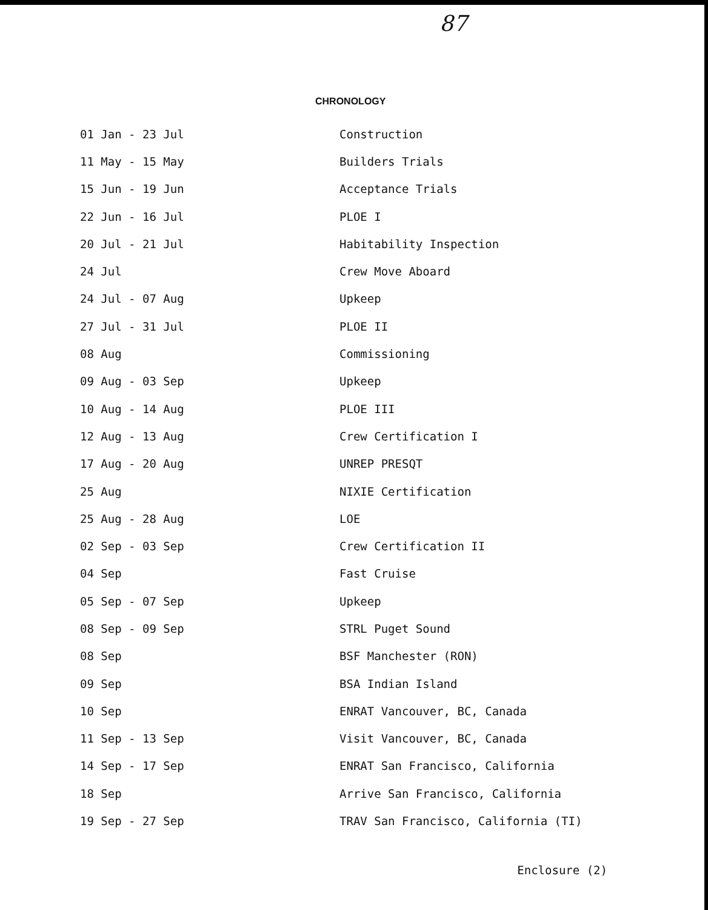87
CHRONOLOGY
| 01 Jan - 23 Jul | Construction |
| 11 May - 15 May | Builders Trials |
| 15 Jun - 19 Jun | Acceptance Trials |
| 22 Jun - 16 Jul | PLOE I |
| 20 Jul - 21 Jul | Habitability Inspection |
| 24 Jul | Crew Move Aboard |
| 24 Jul - 07 Aug | Upkeep |
| 27 Jul - 31 Jul | PLOE II |
| 08 Aug | Commissioning |
| 09 Aug - 03 Sep | Upkeep |
| 10 Aug - 14 Aug | PLOE III |
| 12 Aug - 13 Aug | Crew Certification I |
| 17 Aug - 20 Aug | UNREP PRESQT |
| 25 Aug | NIXIE Certification |
| 25 Aug - 28 Aug | LOE |
| 02 Sep - 03 Sep | Crew Certification II |
| 04 Sep | Fast Cruise |
| 05 Sep - 07 Sep | Upkeep |
| 08 Sep - 09 Sep | STRL Puget Sound |
| 08 Sep | BSF Manchester (RON) |
| 09 Sep | BSA Indian Island |
| 10 Sep | ENRAT Vancouver, BC, Canada |
| 11 Sep - 13 Sep | Visit Vancouver, BC, Canada |
| 14 Sep - 17 Sep | ENRAT San Francisco, California |
| 18 Sep | Arrive San Francisco, California |
| 19 Sep - 27 Sep | TRAV San Francisco, California (TI) |
Enclosure (2)